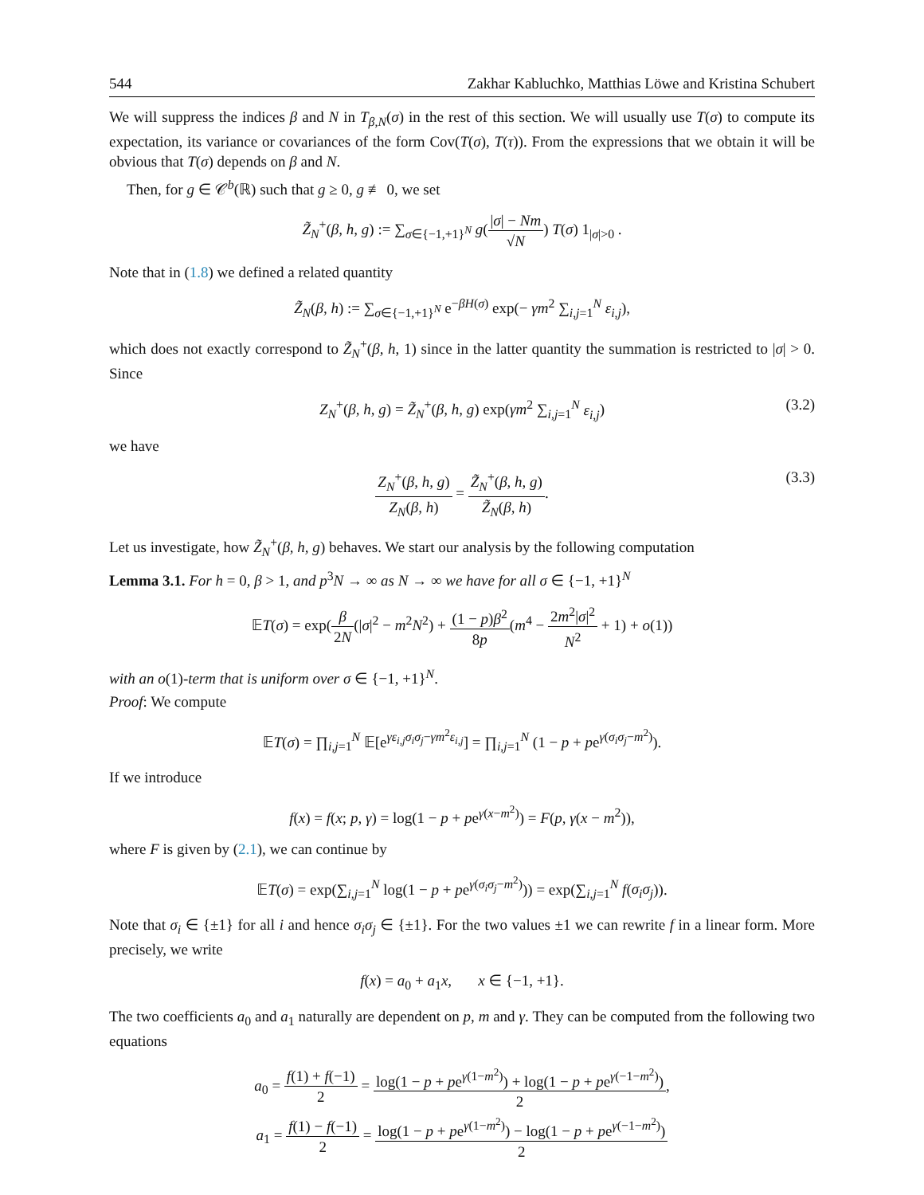544 Zakhar Kabluchko, Matthias Löwe and Kristina Schubert
We will suppress the indices β and N in T<sub>β,N</sub>(σ) in the rest of this section. We will usually use T(σ) to compute its expectation, its variance or covariances of the form Cov(T(σ), T(τ)). From the expressions that we obtain it will be obvious that T(σ) depends on β and N.
Then, for g ∈ 𝒞<sup>b</sup>(ℝ) such that g ≥ 0, g ≢ 0, we set
Z̃<sub>N</sub><sup>+</sup>(β, h, g) := ∑<sub>σ∈{−1,+1}<sup>N</sup></sub> g(|σ| − Nm √N) T(σ) 1<sub>|σ|>0</sub> .
Note that in (1.8) we defined a related quantity
Z̃<sub>N</sub>(β, h) := ∑<sub>σ∈{−1,+1}<sup>N</sup></sub> e<sup>−βH(σ)</sup> exp(− γm<sup>2</sup> ∑<sub>i,j=1</sub><sup>N</sup> ε<sub>i,j</sub>),
which does not exactly correspond to Z̃<sub>N</sub><sup>+</sup>(β, h, 1) since in the latter quantity the summation is restricted to |σ| > 0. Since
Z<sub>N</sub><sup>+</sup>(β, h, g) = Z̃<sub>N</sub><sup>+</sup>(β, h, g) exp(γm<sup>2</sup> ∑<sub>i,j=1</sub><sup>N</sup> ε<sub>i,j</sub>) (3.2)
we have
Z<sub>N</sub><sup>+</sup>(β, h, g) Z<sub>N</sub>(β, h) = Z̃<sub>N</sub><sup>+</sup>(β, h, g) Z̃<sub>N</sub>(β, h).
(3.3)
Let us investigate, how Z̃<sub>N</sub><sup>+</sup>(β, h, g) behaves. We start our analysis by the following computation
Lemma 3.1. For h = 0, β > 1, and p<sup>3</sup>N → ∞ as N → ∞ we have for all σ ∈ {−1, +1}<sup>N</sup>
𝔼T(σ) = exp(β 2N(|σ|<sup>2</sup> − m<sup>2</sup>N<sup>2</sup>) + (1 − p)β<sup>2</sup> 8p(m<sup>4</sup> − 2m<sup>2</sup>|σ|<sup>2</sup> N<sup>2</sup> + 1) + o(1))
with an o(1)-term that is uniform over σ ∈ {−1, +1}<sup>N</sup>.
Proof: We compute
𝔼T(σ) = ∏<sub>i,j=1</sub><sup>N</sup> 𝔼[e<sup>γε<sub>i,j</sub>σ<sub>i</sub>σ<sub>j</sub>−γm<sup>2</sup>ε<sub>i,j</sub></sup>] = ∏<sub>i,j=1</sub><sup>N</sup> (1 − p + pe<sup>γ(σ<sub>i</sub>σ<sub>j</sub>−m<sup>2</sup>)</sup>).
If we introduce
f(x) = f(x; p, γ) = log(1 − p + pe<sup>γ(x−m<sup>2</sup>)</sup>) = F(p, γ(x − m<sup>2</sup>)),
where F is given by (2.1), we can continue by
𝔼T(σ) = exp(∑<sub>i,j=1</sub><sup>N</sup> log(1 − p + pe<sup>γ(σ<sub>i</sub>σ<sub>j</sub>−m<sup>2</sup>)</sup>)) = exp(∑<sub>i,j=1</sub><sup>N</sup> f(σ<sub>i</sub>σ<sub>j</sub>)).
Note that σ<sub>i</sub> ∈ {±1} for all i and hence σ<sub>i</sub>σ<sub>j</sub> ∈ {±1}. For the two values ±1 we can rewrite f in a linear form. More precisely, we write
f(x) = a<sub>0</sub> + a<sub>1</sub>x, x ∈ {−1, +1}.
The two coefficients a<sub>0</sub> and a<sub>1</sub> naturally are dependent on p, m and γ. They can be computed from the following two equations
a<sub>0</sub> = f(1) + f(−1) 2 = log(1 − p + pe<sup>γ(1−m<sup>2</sup>)</sup>) + log(1 − p + pe<sup>γ(−1−m<sup>2</sup>)</sup>) 2,
a<sub>1</sub> = f(1) − f(−1) 2 = log(1 − p + pe<sup>γ(1−m<sup>2</sup>)</sup>) − log(1 − p + pe<sup>γ(−1−m<sup>2</sup>)</sup>) 2